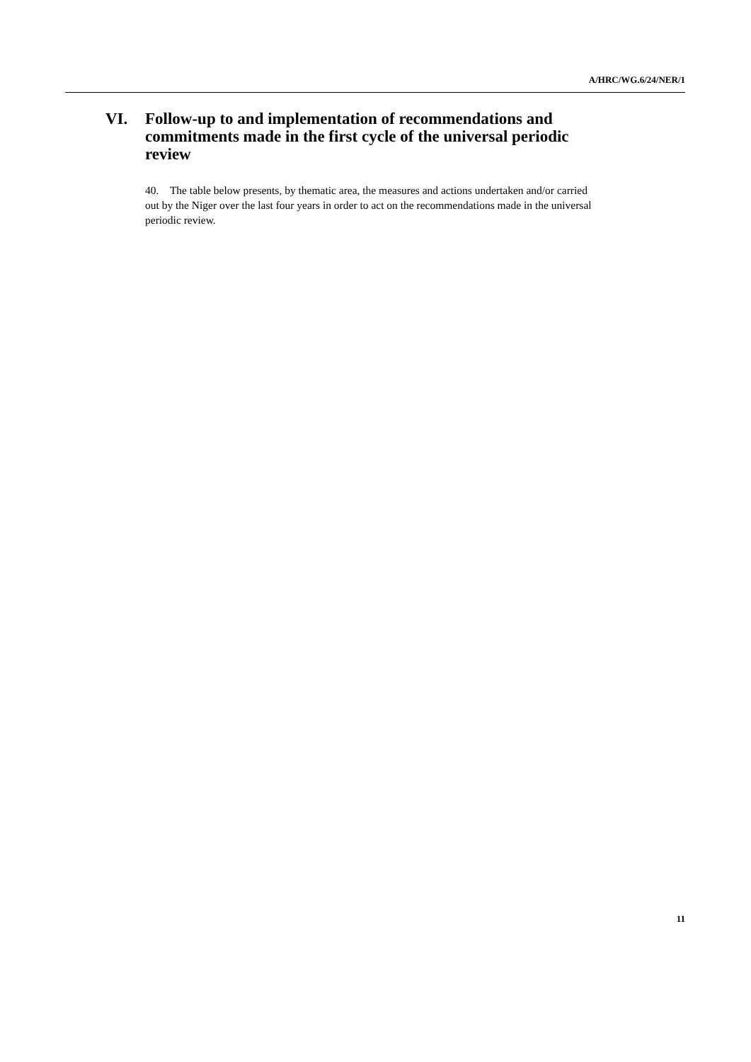A/HRC/WG.6/24/NER/1
VI. Follow-up to and implementation of recommendations and commitments made in the first cycle of the universal periodic review
40. The table below presents, by thematic area, the measures and actions undertaken and/or carried out by the Niger over the last four years in order to act on the recommendations made in the universal periodic review.
11